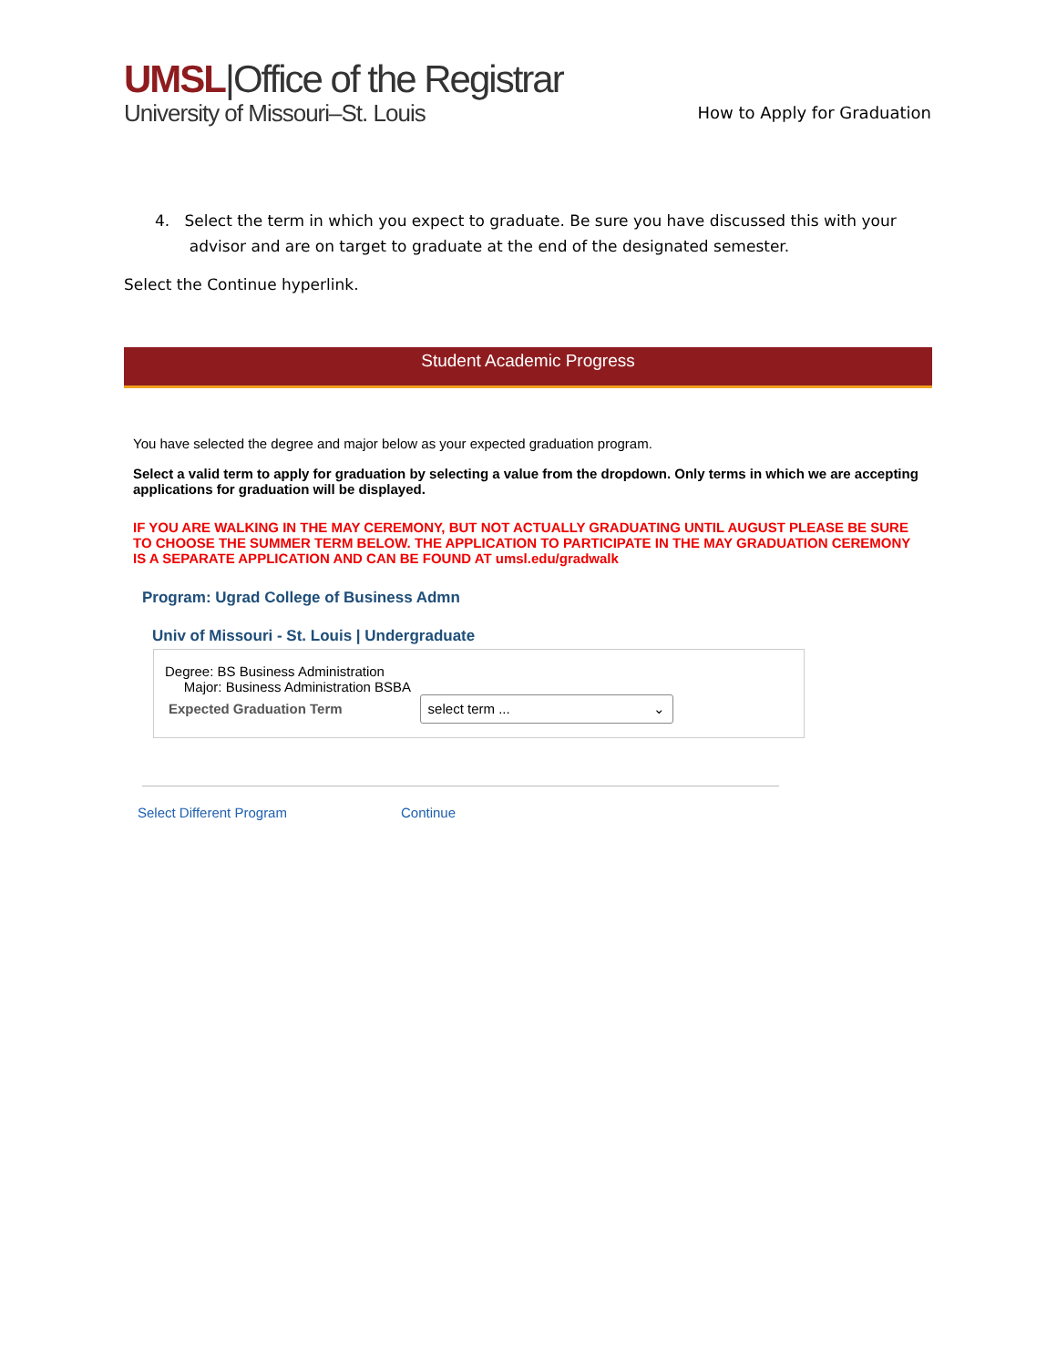UMSL|Office of the Registrar
University of Missouri–St. Louis
How to Apply for Graduation
4. Select the term in which you expect to graduate. Be sure you have discussed this with your
advisor and are on target to graduate at the end of the designated semester.
Select the Continue hyperlink.
Student Academic Progress
You have selected the degree and major below as your expected graduation program.
Select a valid term to apply for graduation by selecting a value from the dropdown. Only terms in which we are accepting applications for graduation will be displayed.
IF YOU ARE WALKING IN THE MAY CEREMONY, BUT NOT ACTUALLY GRADUATING UNTIL AUGUST PLEASE BE SURE TO CHOOSE THE SUMMER TERM BELOW. THE APPLICATION TO PARTICIPATE IN THE MAY GRADUATION CEREMONY IS A SEPARATE APPLICATION AND CAN BE FOUND AT umsl.edu/gradwalk
Program: Ugrad College of Business Admn
Univ of Missouri - St. Louis | Undergraduate
Degree: BS Business Administration
Major: Business Administration BSBA
Expected Graduation Term select term ... ⌄
Select Different Program Continue